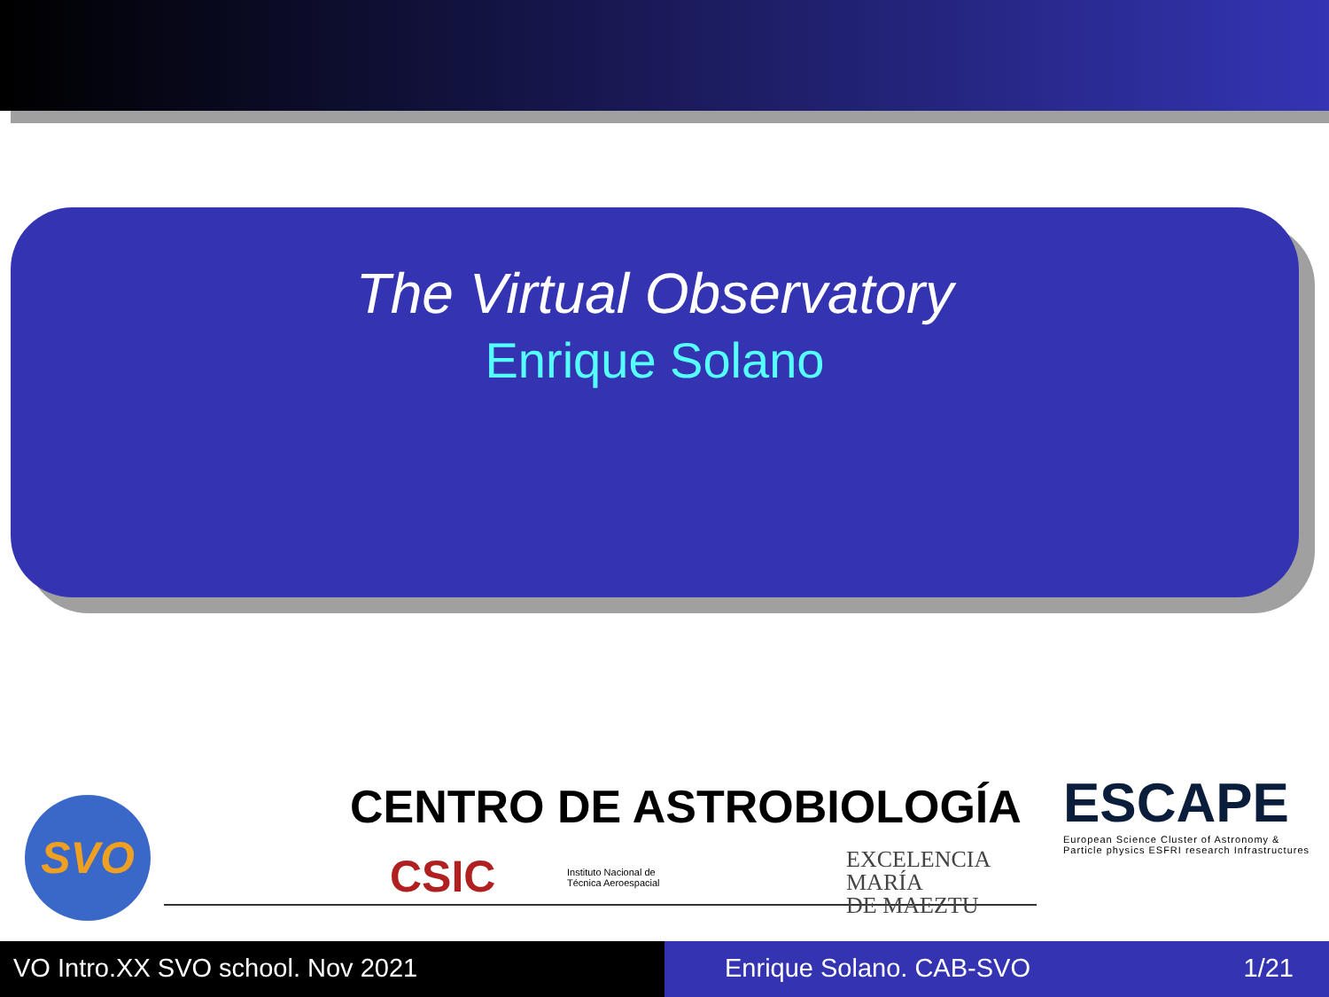The Virtual Observatory
Enrique Solano
SVO
CENTRO DE ASTROBIOLOGÍA
CSIC
Instituto Nacional de
Técnica Aeroespacial
EXCELENCIA
MARÍA
DE MAEZTU
ESCAPE
European Science Cluster of Astronomy &
Particle physics ESFRI research Infrastructures
VO Intro.XX SVO school. Nov 2021 Enrique Solano. CAB-SVO 1/21